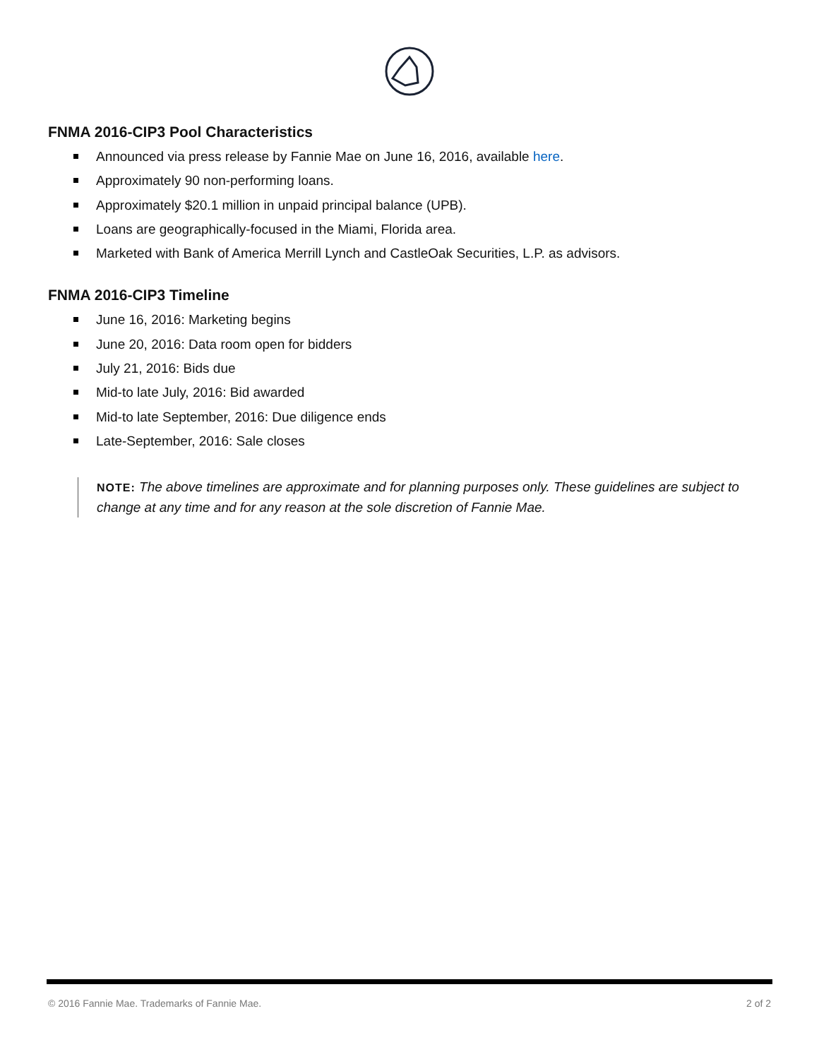FNMA 2016-CIP3 Pool Characteristics
Announced via press release by Fannie Mae on June 16, 2016, available here.
Approximately 90 non-performing loans.
Approximately $20.1 million in unpaid principal balance (UPB).
Loans are geographically-focused in the Miami, Florida area.
Marketed with Bank of America Merrill Lynch and CastleOak Securities, L.P. as advisors.
FNMA 2016-CIP3 Timeline
June 16, 2016: Marketing begins
June 20, 2016: Data room open for bidders
July 21, 2016: Bids due
Mid-to late July, 2016: Bid awarded
Mid-to late September, 2016: Due diligence ends
Late-September, 2016: Sale closes
NOTE: The above timelines are approximate and for planning purposes only. These guidelines are subject to change at any time and for any reason at the sole discretion of Fannie Mae.
© 2016 Fannie Mae. Trademarks of Fannie Mae. 2 of 2